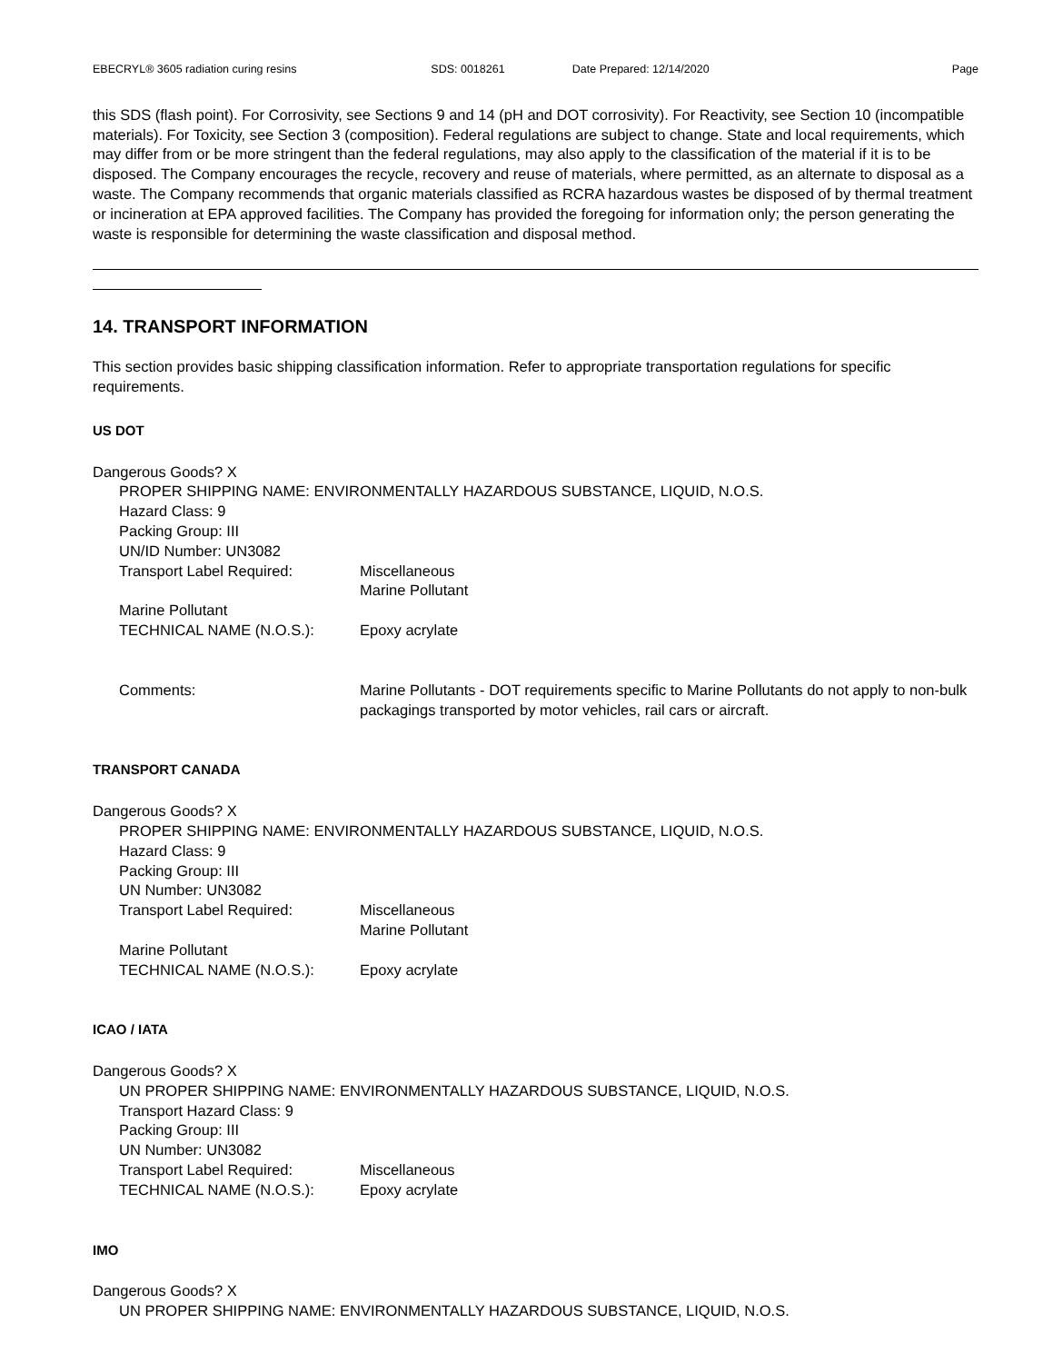EBECRYL® 3605 radiation curing resins SDS: 0018261 Date Prepared: 12/14/2020 Page
this SDS (flash point). For Corrosivity, see Sections 9 and 14 (pH and DOT corrosivity). For Reactivity, see Section 10 (incompatible materials). For Toxicity, see Section 3 (composition). Federal regulations are subject to change. State and local requirements, which may differ from or be more stringent than the federal regulations, may also apply to the classification of the material if it is to be disposed. The Company encourages the recycle, recovery and reuse of materials, where permitted, as an alternate to disposal as a waste. The Company recommends that organic materials classified as RCRA hazardous wastes be disposed of by thermal treatment or incineration at EPA approved facilities. The Company has provided the foregoing for information only; the person generating the waste is responsible for determining the waste classification and disposal method.
14. TRANSPORT INFORMATION
This section provides basic shipping classification information. Refer to appropriate transportation regulations for specific requirements.
US DOT
Dangerous Goods? X
PROPER SHIPPING NAME: ENVIRONMENTALLY HAZARDOUS SUBSTANCE, LIQUID, N.O.S.
Hazard Class: 9
Packing Group: III
UN/ID Number: UN3082
Transport Label Required: Miscellaneous
Marine Pollutant
Marine Pollutant
TECHNICAL NAME (N.O.S.): Epoxy acrylate
Comments: Marine Pollutants - DOT requirements specific to Marine Pollutants do not apply to non-bulk packagings transported by motor vehicles, rail cars or aircraft.
TRANSPORT CANADA
Dangerous Goods? X
PROPER SHIPPING NAME: ENVIRONMENTALLY HAZARDOUS SUBSTANCE, LIQUID, N.O.S.
Hazard Class: 9
Packing Group: III
UN Number: UN3082
Transport Label Required: Miscellaneous
Marine Pollutant
Marine Pollutant
TECHNICAL NAME (N.O.S.): Epoxy acrylate
ICAO / IATA
Dangerous Goods? X
UN PROPER SHIPPING NAME: ENVIRONMENTALLY HAZARDOUS SUBSTANCE, LIQUID, N.O.S.
Transport Hazard Class: 9
Packing Group: III
UN Number: UN3082
Transport Label Required: Miscellaneous
TECHNICAL NAME (N.O.S.): Epoxy acrylate
IMO
Dangerous Goods? X
UN PROPER SHIPPING NAME: ENVIRONMENTALLY HAZARDOUS SUBSTANCE, LIQUID, N.O.S.